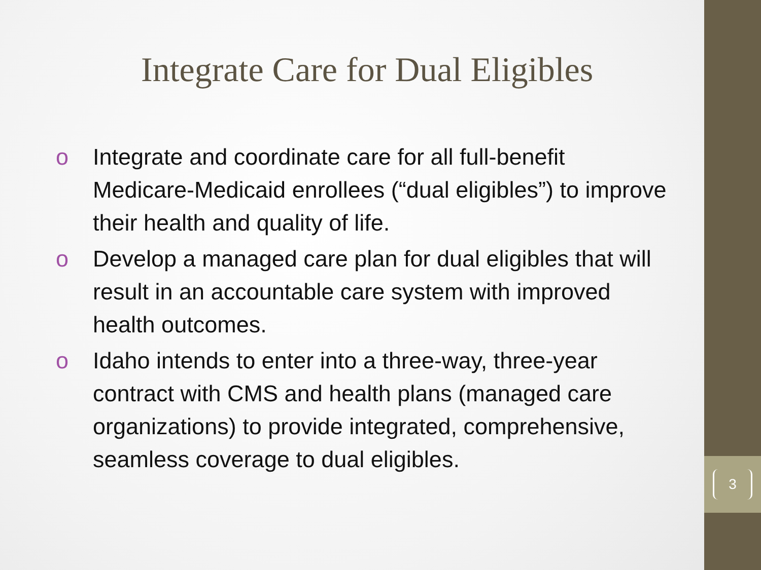Integrate Care for Dual Eligibles
o Integrate and coordinate care for all full-benefit Medicare-Medicaid enrollees (“dual eligibles”) to improve their health and quality of life.
o Develop a managed care plan for dual eligibles that will result in an accountable care system with improved health outcomes.
o Idaho intends to enter into a three-way, three-year contract with CMS and health plans (managed care organizations) to provide integrated, comprehensive, seamless coverage to dual eligibles.
3